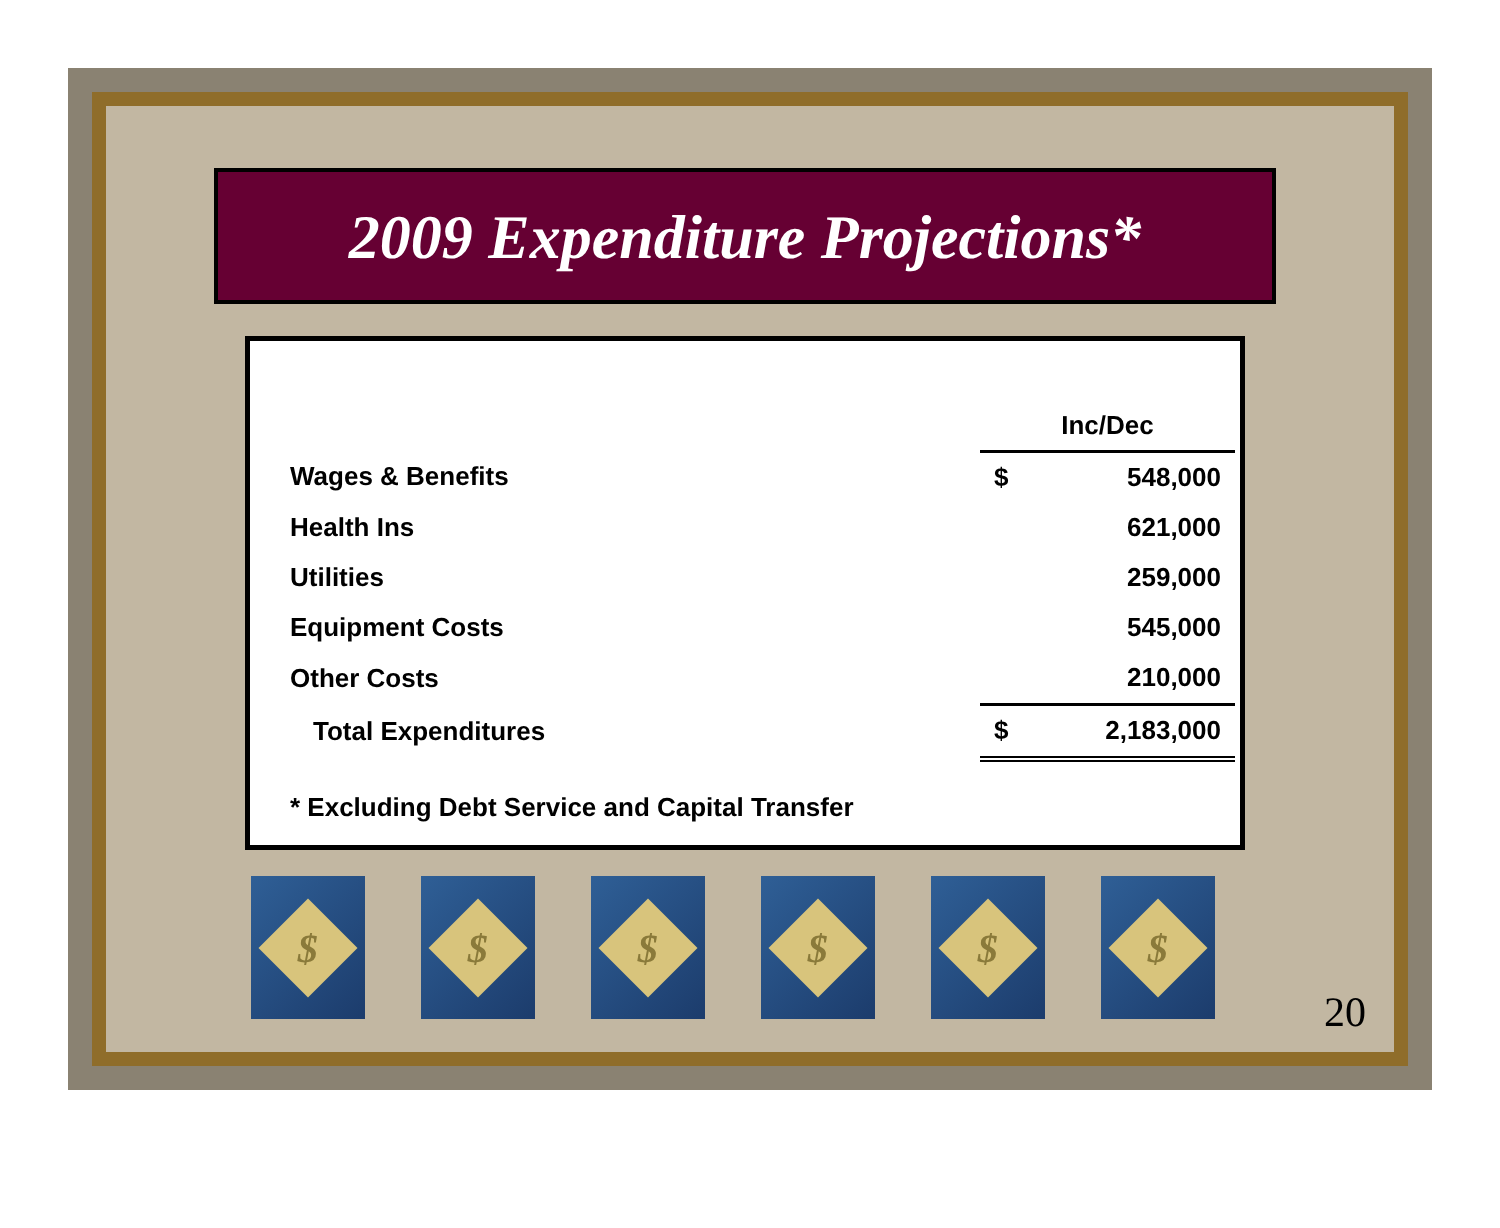2009 Expenditure Projections*
| | Inc/Dec | |
| --- | --- | --- |
| Wages & Benefits | $ | 548,000 |
| Health Ins | | 621,000 |
| Utilities | | 259,000 |
| Equipment Costs | | 545,000 |
| Other Costs | | 210,000 |
| Total Expenditures | $ | 2,183,000 |
* Excluding Debt Service and Capital Transfer
$
$
$
$
$
$
20